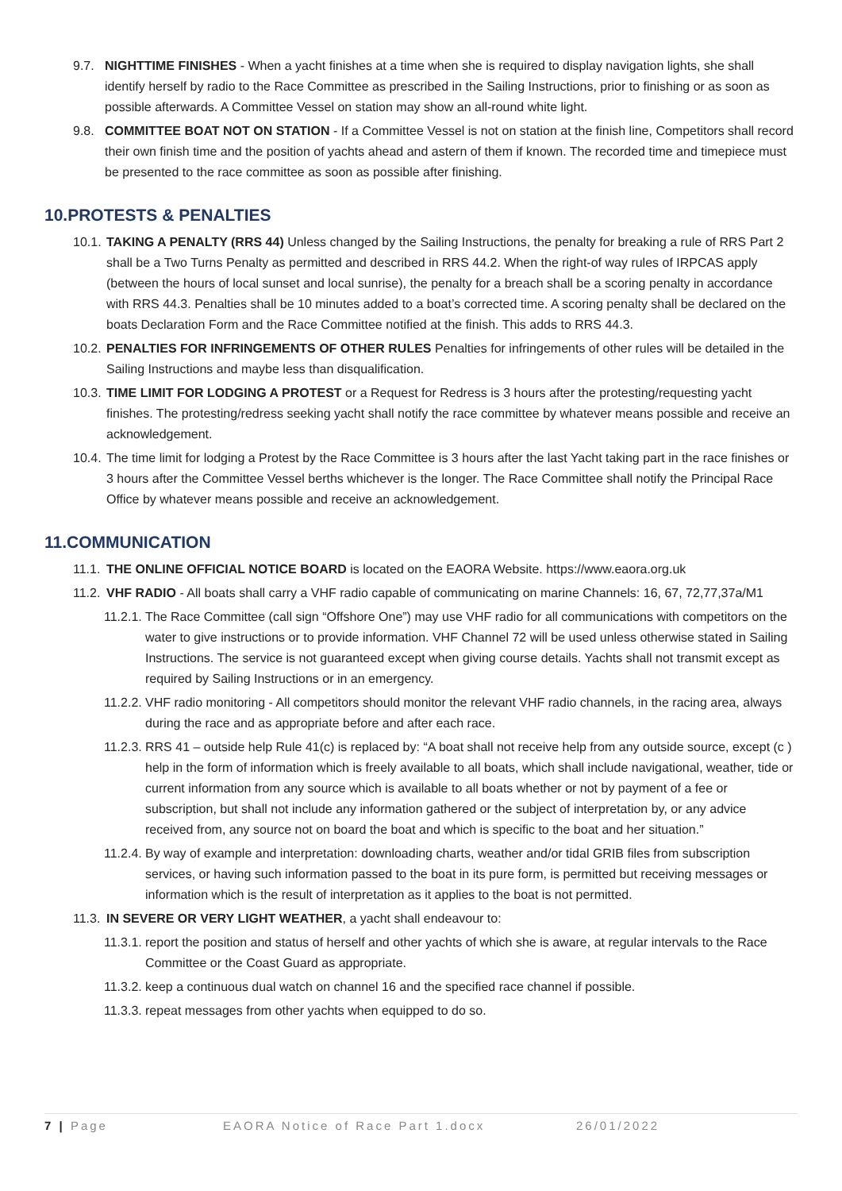9.7. NIGHTTIME FINISHES - When a yacht finishes at a time when she is required to display navigation lights, she shall identify herself by radio to the Race Committee as prescribed in the Sailing Instructions, prior to finishing or as soon as possible afterwards. A Committee Vessel on station may show an all-round white light.
9.8. COMMITTEE BOAT NOT ON STATION - If a Committee Vessel is not on station at the finish line, Competitors shall record their own finish time and the position of yachts ahead and astern of them if known. The recorded time and timepiece must be presented to the race committee as soon as possible after finishing.
10.PROTESTS & PENALTIES
10.1. TAKING A PENALTY (RRS 44) Unless changed by the Sailing Instructions, the penalty for breaking a rule of RRS Part 2 shall be a Two Turns Penalty as permitted and described in RRS 44.2. When the right-of way rules of IRPCAS apply (between the hours of local sunset and local sunrise), the penalty for a breach shall be a scoring penalty in accordance with RRS 44.3. Penalties shall be 10 minutes added to a boat’s corrected time. A scoring penalty shall be declared on the boats Declaration Form and the Race Committee notified at the finish. This adds to RRS 44.3.
10.2. PENALTIES FOR INFRINGEMENTS OF OTHER RULES Penalties for infringements of other rules will be detailed in the Sailing Instructions and maybe less than disqualification.
10.3. TIME LIMIT FOR LODGING A PROTEST or a Request for Redress is 3 hours after the protesting/requesting yacht finishes. The protesting/redress seeking yacht shall notify the race committee by whatever means possible and receive an acknowledgement.
10.4. The time limit for lodging a Protest by the Race Committee is 3 hours after the last Yacht taking part in the race finishes or 3 hours after the Committee Vessel berths whichever is the longer. The Race Committee shall notify the Principal Race Office by whatever means possible and receive an acknowledgement.
11.COMMUNICATION
11.1. THE ONLINE OFFICIAL NOTICE BOARD is located on the EAORA Website. https://www.eaora.org.uk
11.2. VHF RADIO - All boats shall carry a VHF radio capable of communicating on marine Channels: 16, 67, 72,77,37a/M1
11.2.1. The Race Committee (call sign “Offshore One”) may use VHF radio for all communications with competitors on the water to give instructions or to provide information. VHF Channel 72 will be used unless otherwise stated in Sailing Instructions. The service is not guaranteed except when giving course details. Yachts shall not transmit except as required by Sailing Instructions or in an emergency.
11.2.2. VHF radio monitoring - All competitors should monitor the relevant VHF radio channels, in the racing area, always during the race and as appropriate before and after each race.
11.2.3. RRS 41 – outside help Rule 41(c) is replaced by: “A boat shall not receive help from any outside source, except (c ) help in the form of information which is freely available to all boats, which shall include navigational, weather, tide or current information from any source which is available to all boats whether or not by payment of a fee or subscription, but shall not include any information gathered or the subject of interpretation by, or any advice received from, any source not on board the boat and which is specific to the boat and her situation.”
11.2.4. By way of example and interpretation: downloading charts, weather and/or tidal GRIB files from subscription services, or having such information passed to the boat in its pure form, is permitted but receiving messages or information which is the result of interpretation as it applies to the boat is not permitted.
11.3. IN SEVERE OR VERY LIGHT WEATHER, a yacht shall endeavour to:
11.3.1. report the position and status of herself and other yachts of which she is aware, at regular intervals to the Race Committee or the Coast Guard as appropriate.
11.3.2. keep a continuous dual watch on channel 16 and the specified race channel if possible.
11.3.3. repeat messages from other yachts when equipped to do so.
7 | Page EAORA Notice of Race Part 1.docx 26/01/2022